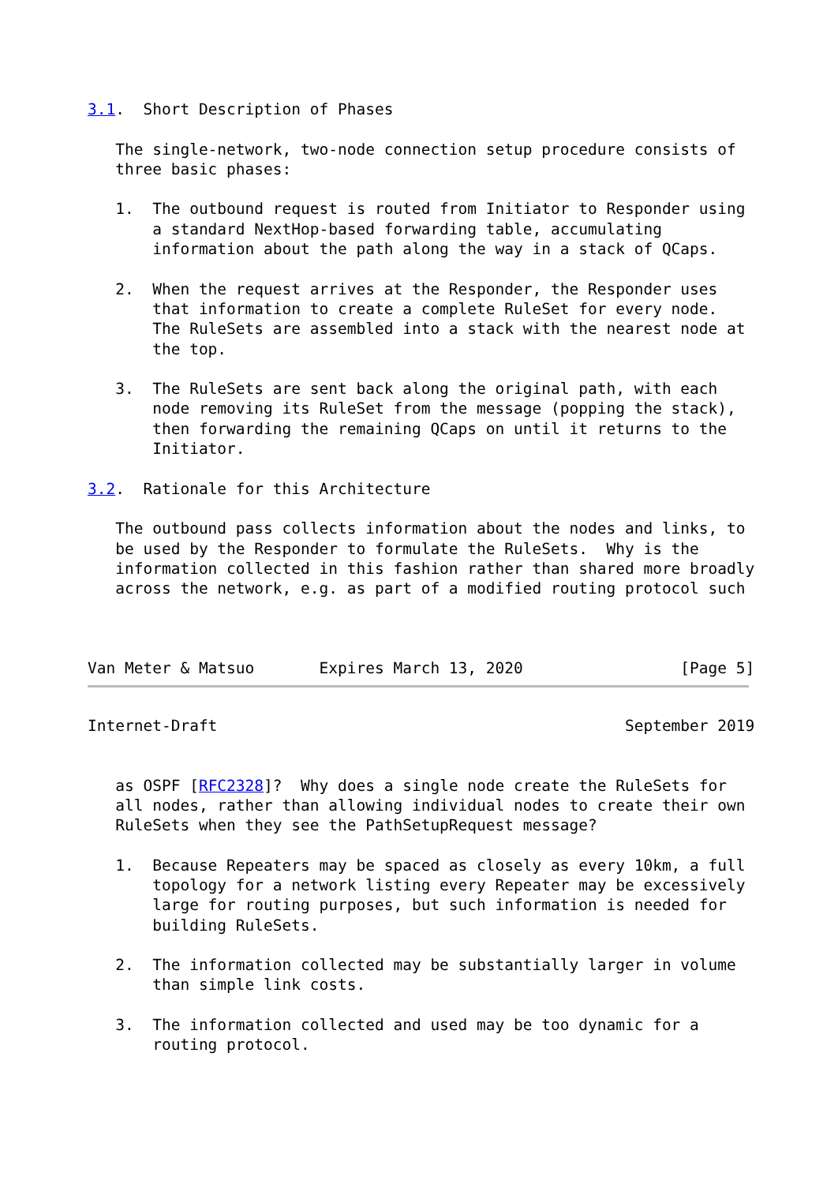3.1.  Short Description of Phases

   The single-network, two-node connection setup procedure consists of
   three basic phases:

   1.  The outbound request is routed from Initiator to Responder using
       a standard NextHop-based forwarding table, accumulating
       information about the path along the way in a stack of QCaps.

   2.  When the request arrives at the Responder, the Responder uses
       that information to create a complete RuleSet for every node.
       The RuleSets are assembled into a stack with the nearest node at
       the top.

   3.  The RuleSets are sent back along the original path, with each
       node removing its RuleSet from the message (popping the stack),
       then forwarding the remaining QCaps on until it returns to the
       Initiator.

3.2.  Rationale for this Architecture

   The outbound pass collects information about the nodes and links, to
   be used by the Responder to formulate the RuleSets.  Why is the
   information collected in this fashion rather than shared more broadly
   across the network, e.g. as part of a modified routing protocol such



Van Meter & Matsuo       Expires March 13, 2020                 [Page 5]
Internet-Draft                                            September 2019


   as OSPF [RFC2328]?  Why does a single node create the RuleSets for
   all nodes, rather than allowing individual nodes to create their own
   RuleSets when they see the PathSetupRequest message?

   1.  Because Repeaters may be spaced as closely as every 10km, a full
       topology for a network listing every Repeater may be excessively
       large for routing purposes, but such information is needed for
       building RuleSets.

   2.  The information collected may be substantially larger in volume
       than simple link costs.

   3.  The information collected and used may be too dynamic for a
       routing protocol.